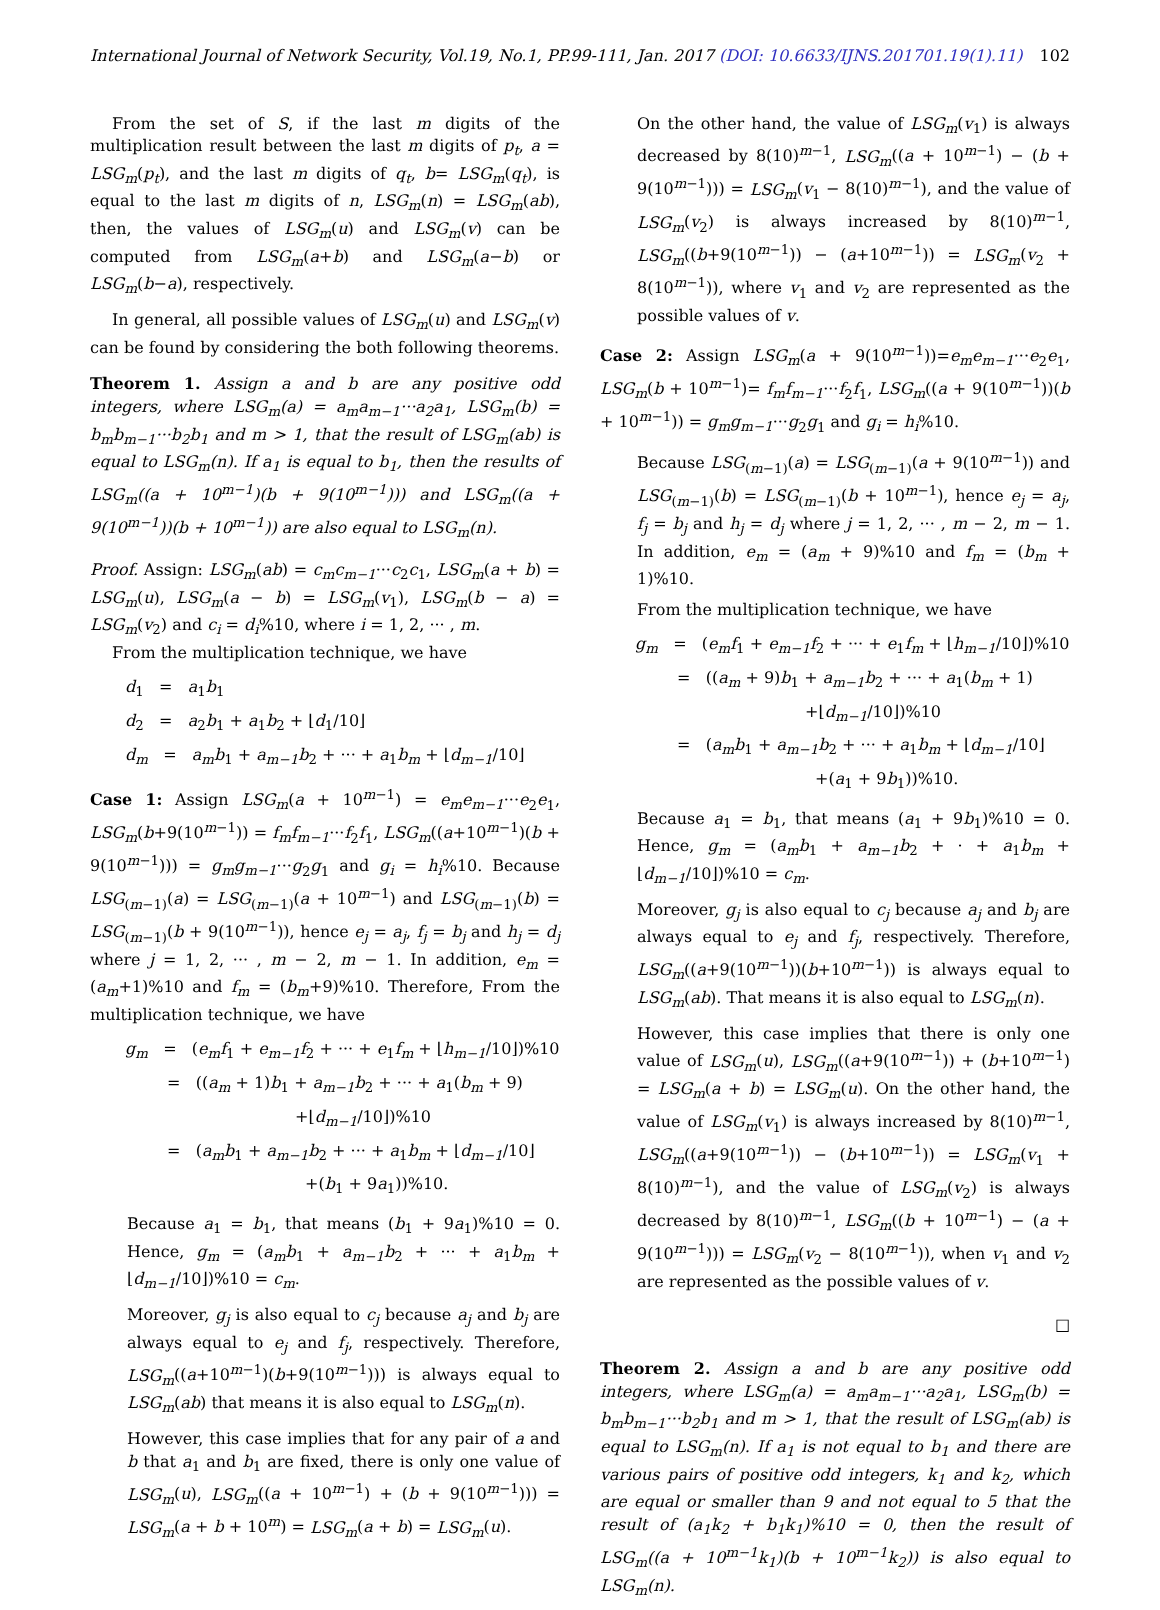International Journal of Network Security, Vol.19, No.1, PP.99-111, Jan. 2017 (DOI: 10.6633/IJNS.201701.19(1).11) 102
From the set of S, if the last m digits of the multiplication result between the last m digits of p<sub>t</sub>, a = LSG<sub>m</sub>(p<sub>t</sub>), and the last m digits of q<sub>t</sub>, b= LSG<sub>m</sub>(q<sub>t</sub>), is equal to the last m digits of n, LSG<sub>m</sub>(n) = LSG<sub>m</sub>(ab), then, the values of LSG<sub>m</sub>(u) and LSG<sub>m</sub>(v) can be computed from LSG<sub>m</sub>(a+b) and LSG<sub>m</sub>(a−b) or LSG<sub>m</sub>(b−a), respectively.
In general, all possible values of LSG<sub>m</sub>(u) and LSG<sub>m</sub>(v) can be found by considering the both following theorems.
Theorem 1. Assign a and b are any positive odd integers, where LSG<sub>m</sub>(a) = a<sub>m</sub>a<sub>m−1</sub>···a<sub>2</sub>a<sub>1</sub>, LSG<sub>m</sub>(b) = b<sub>m</sub>b<sub>m−1</sub>···b<sub>2</sub>b<sub>1</sub> and m > 1, that the result of LSG<sub>m</sub>(ab) is equal to LSG<sub>m</sub>(n). If a<sub>1</sub> is equal to b<sub>1</sub>, then the results of LSG<sub>m</sub>((a + 10<sup>m−1</sup>)(b + 9(10<sup>m−1</sup>))) and LSG<sub>m</sub>((a + 9(10<sup>m−1</sup>))(b + 10<sup>m−1</sup>)) are also equal to LSG<sub>m</sub>(n).
Proof. Assign: LSG<sub>m</sub>(ab) = c<sub>m</sub>c<sub>m−1</sub>···c<sub>2</sub>c<sub>1</sub>, LSG<sub>m</sub>(a + b) = LSG<sub>m</sub>(u), LSG<sub>m</sub>(a − b) = LSG<sub>m</sub>(v<sub>1</sub>), LSG<sub>m</sub>(b − a) = LSG<sub>m</sub>(v<sub>2</sub>) and c<sub>i</sub> = d<sub>i</sub>%10, where i = 1, 2, ··· , m.
From the multiplication technique, we have
d<sub>1</sub> = a<sub>1</sub>b<sub>1</sub>
d<sub>2</sub> = a<sub>2</sub>b<sub>1</sub> + a<sub>1</sub>b<sub>2</sub> + ⌊d<sub>1</sub>/10⌋
d<sub>m</sub> = a<sub>m</sub>b<sub>1</sub> + a<sub>m−1</sub>b<sub>2</sub> + ··· + a<sub>1</sub>b<sub>m</sub> + ⌊d<sub>m−1</sub>/10⌋
Case 1: Assign LSG<sub>m</sub>(a + 10<sup>m−1</sup>) = e<sub>m</sub>e<sub>m−1</sub>···e<sub>2</sub>e<sub>1</sub>, LSG<sub>m</sub>(b+9(10<sup>m−1</sup>)) = f<sub>m</sub>f<sub>m−1</sub>···f<sub>2</sub>f<sub>1</sub>, LSG<sub>m</sub>((a+10<sup>m−1</sup>)(b + 9(10<sup>m−1</sup>))) = g<sub>m</sub>g<sub>m−1</sub>···g<sub>2</sub>g<sub>1</sub> and g<sub>i</sub> = h<sub>i</sub>%10. Because LSG<sub>(m−1)</sub>(a) = LSG<sub>(m−1)</sub>(a + 10<sup>m−1</sup>) and LSG<sub>(m−1)</sub>(b) = LSG<sub>(m−1)</sub>(b + 9(10<sup>m−1</sup>)), hence e<sub>j</sub> = a<sub>j</sub>, f<sub>j</sub> = b<sub>j</sub> and h<sub>j</sub> = d<sub>j</sub> where j = 1, 2, ··· , m − 2, m − 1. In addition, e<sub>m</sub> = (a<sub>m</sub>+1)%10 and f<sub>m</sub> = (b<sub>m</sub>+9)%10. Therefore, From the multiplication technique, we have
g<sub>m</sub> = (e<sub>m</sub>f<sub>1</sub> + e<sub>m−1</sub>f<sub>2</sub> + ··· + e<sub>1</sub>f<sub>m</sub> + ⌊h<sub>m−1</sub>/10⌋)%10
= ((a<sub>m</sub> + 1)b<sub>1</sub> + a<sub>m−1</sub>b<sub>2</sub> + ··· + a<sub>1</sub>(b<sub>m</sub> + 9)
+⌊d<sub>m−1</sub>/10⌋)%10
= (a<sub>m</sub>b<sub>1</sub> + a<sub>m−1</sub>b<sub>2</sub> + ··· + a<sub>1</sub>b<sub>m</sub> + ⌊d<sub>m−1</sub>/10⌋
+(b<sub>1</sub> + 9a<sub>1</sub>))%10.
Because a<sub>1</sub> = b<sub>1</sub>, that means (b<sub>1</sub> + 9a<sub>1</sub>)%10 = 0. Hence, g<sub>m</sub> = (a<sub>m</sub>b<sub>1</sub> + a<sub>m−1</sub>b<sub>2</sub> + ··· + a<sub>1</sub>b<sub>m</sub> + ⌊d<sub>m−1</sub>/10⌋)%10 = c<sub>m</sub>.
Moreover, g<sub>j</sub> is also equal to c<sub>j</sub> because a<sub>j</sub> and b<sub>j</sub> are always equal to e<sub>j</sub> and f<sub>j</sub>, respectively. Therefore, LSG<sub>m</sub>((a+10<sup>m−1</sup>)(b+9(10<sup>m−1</sup>))) is always equal to LSG<sub>m</sub>(ab) that means it is also equal to LSG<sub>m</sub>(n).
However, this case implies that for any pair of a and b that a<sub>1</sub> and b<sub>1</sub> are fixed, there is only one value of LSG<sub>m</sub>(u), LSG<sub>m</sub>((a + 10<sup>m−1</sup>) + (b + 9(10<sup>m−1</sup>))) = LSG<sub>m</sub>(a + b + 10<sup>m</sup>) = LSG<sub>m</sub>(a + b) = LSG<sub>m</sub>(u).
On the other hand, the value of LSG<sub>m</sub>(v<sub>1</sub>) is always decreased by 8(10)<sup>m−1</sup>, LSG<sub>m</sub>((a + 10<sup>m−1</sup>) − (b + 9(10<sup>m−1</sup>))) = LSG<sub>m</sub>(v<sub>1</sub> − 8(10)<sup>m−1</sup>), and the value of LSG<sub>m</sub>(v<sub>2</sub>) is always increased by 8(10)<sup>m−1</sup>, LSG<sub>m</sub>((b+9(10<sup>m−1</sup>)) − (a+10<sup>m−1</sup>)) = LSG<sub>m</sub>(v<sub>2</sub> + 8(10<sup>m−1</sup>)), where v<sub>1</sub> and v<sub>2</sub> are represented as the possible values of v.
Case 2: Assign LSG<sub>m</sub>(a + 9(10<sup>m−1</sup>))=e<sub>m</sub>e<sub>m−1</sub>···e<sub>2</sub>e<sub>1</sub>, LSG<sub>m</sub>(b + 10<sup>m−1</sup>)= f<sub>m</sub>f<sub>m−1</sub>···f<sub>2</sub>f<sub>1</sub>, LSG<sub>m</sub>((a + 9(10<sup>m−1</sup>))(b + 10<sup>m−1</sup>)) = g<sub>m</sub>g<sub>m−1</sub>···g<sub>2</sub>g<sub>1</sub> and g<sub>i</sub> = h<sub>i</sub>%10.
Because LSG<sub>(m−1)</sub>(a) = LSG<sub>(m−1)</sub>(a + 9(10<sup>m−1</sup>)) and LSG<sub>(m−1)</sub>(b) = LSG<sub>(m−1)</sub>(b + 10<sup>m−1</sup>), hence e<sub>j</sub> = a<sub>j</sub>, f<sub>j</sub> = b<sub>j</sub> and h<sub>j</sub> = d<sub>j</sub> where j = 1, 2, ··· , m − 2, m − 1. In addition, e<sub>m</sub> = (a<sub>m</sub> + 9)%10 and f<sub>m</sub> = (b<sub>m</sub> + 1)%10.
From the multiplication technique, we have
g<sub>m</sub> = (e<sub>m</sub>f<sub>1</sub> + e<sub>m−1</sub>f<sub>2</sub> + ··· + e<sub>1</sub>f<sub>m</sub> + ⌊h<sub>m−1</sub>/10⌋)%10
= ((a<sub>m</sub> + 9)b<sub>1</sub> + a<sub>m−1</sub>b<sub>2</sub> + ··· + a<sub>1</sub>(b<sub>m</sub> + 1)
+⌊d<sub>m−1</sub>/10⌋)%10
= (a<sub>m</sub>b<sub>1</sub> + a<sub>m−1</sub>b<sub>2</sub> + ··· + a<sub>1</sub>b<sub>m</sub> + ⌊d<sub>m−1</sub>/10⌋
+(a<sub>1</sub> + 9b<sub>1</sub>))%10.
Because a<sub>1</sub> = b<sub>1</sub>, that means (a<sub>1</sub> + 9b<sub>1</sub>)%10 = 0. Hence, g<sub>m</sub> = (a<sub>m</sub>b<sub>1</sub> + a<sub>m−1</sub>b<sub>2</sub> + · + a<sub>1</sub>b<sub>m</sub> + ⌊d<sub>m−1</sub>/10⌋)%10 = c<sub>m</sub>.
Moreover, g<sub>j</sub> is also equal to c<sub>j</sub> because a<sub>j</sub> and b<sub>j</sub> are always equal to e<sub>j</sub> and f<sub>j</sub>, respectively. Therefore, LSG<sub>m</sub>((a+9(10<sup>m−1</sup>))(b+10<sup>m−1</sup>)) is always equal to LSG<sub>m</sub>(ab). That means it is also equal to LSG<sub>m</sub>(n).
However, this case implies that there is only one value of LSG<sub>m</sub>(u), LSG<sub>m</sub>((a+9(10<sup>m−1</sup>)) + (b+10<sup>m−1</sup>) = LSG<sub>m</sub>(a + b) = LSG<sub>m</sub>(u). On the other hand, the value of LSG<sub>m</sub>(v<sub>1</sub>) is always increased by 8(10)<sup>m−1</sup>, LSG<sub>m</sub>((a+9(10<sup>m−1</sup>)) − (b+10<sup>m−1</sup>)) = LSG<sub>m</sub>(v<sub>1</sub> + 8(10)<sup>m−1</sup>), and the value of LSG<sub>m</sub>(v<sub>2</sub>) is always decreased by 8(10)<sup>m−1</sup>, LSG<sub>m</sub>((b + 10<sup>m−1</sup>) − (a + 9(10<sup>m−1</sup>))) = LSG<sub>m</sub>(v<sub>2</sub> − 8(10<sup>m−1</sup>)), when v<sub>1</sub> and v<sub>2</sub> are represented as the possible values of v.
□
Theorem 2. Assign a and b are any positive odd integers, where LSG<sub>m</sub>(a) = a<sub>m</sub>a<sub>m−1</sub>···a<sub>2</sub>a<sub>1</sub>, LSG<sub>m</sub>(b) = b<sub>m</sub>b<sub>m−1</sub>···b<sub>2</sub>b<sub>1</sub> and m > 1, that the result of LSG<sub>m</sub>(ab) is equal to LSG<sub>m</sub>(n). If a<sub>1</sub> is not equal to b<sub>1</sub> and there are various pairs of positive odd integers, k<sub>1</sub> and k<sub>2</sub>, which are equal or smaller than 9 and not equal to 5 that the result of (a<sub>1</sub>k<sub>2</sub> + b<sub>1</sub>k<sub>1</sub>)%10 = 0, then the result of LSG<sub>m</sub>((a + 10<sup>m−1</sup>k<sub>1</sub>)(b + 10<sup>m−1</sup>k<sub>2</sub>)) is also equal to LSG<sub>m</sub>(n).